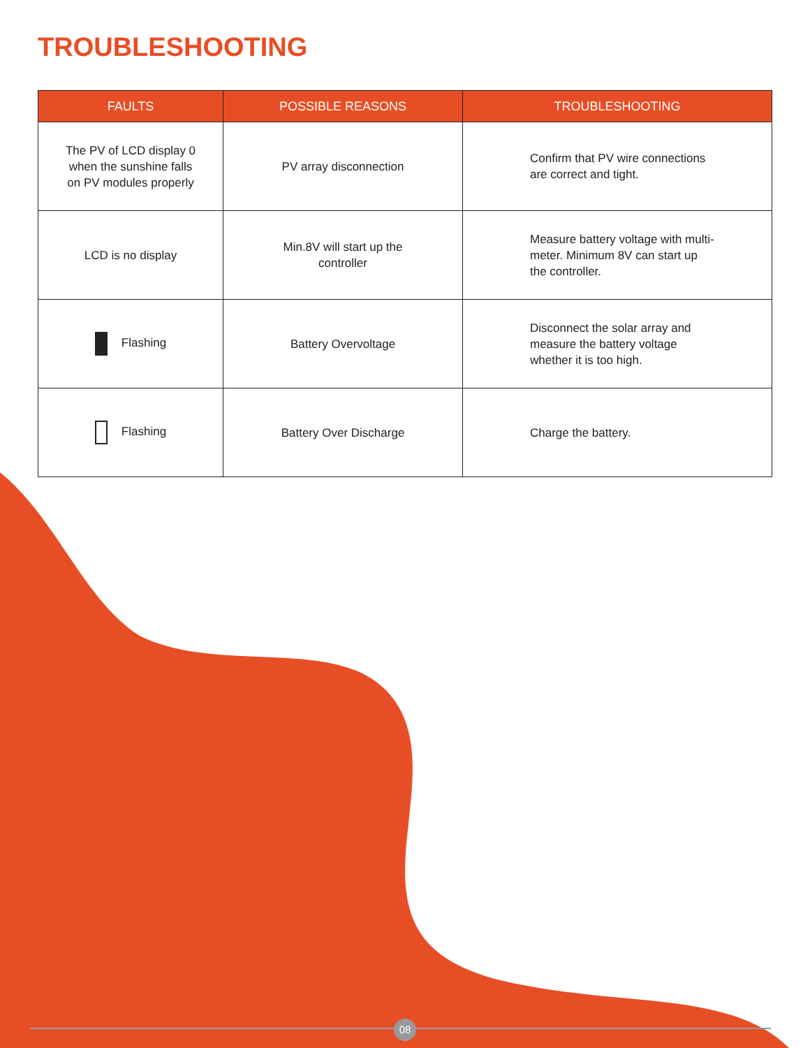TROUBLESHOOTING
| FAULTS | POSSIBLE REASONS | TROUBLESHOOTING |
| --- | --- | --- |
| The PV of LCD display 0 when the sunshine falls on PV modules properly | PV array disconnection | Confirm that PV wire connections are correct and tight. |
| LCD is no display | Min.8V will start up the controller | Measure battery voltage with multi-meter. Minimum 8V can start up the controller. |
| Flashing | Battery Overvoltage | Disconnect the solar array and measure the battery voltage whether it is too high. |
| Flashing | Battery Over Discharge | Charge the battery. |
08